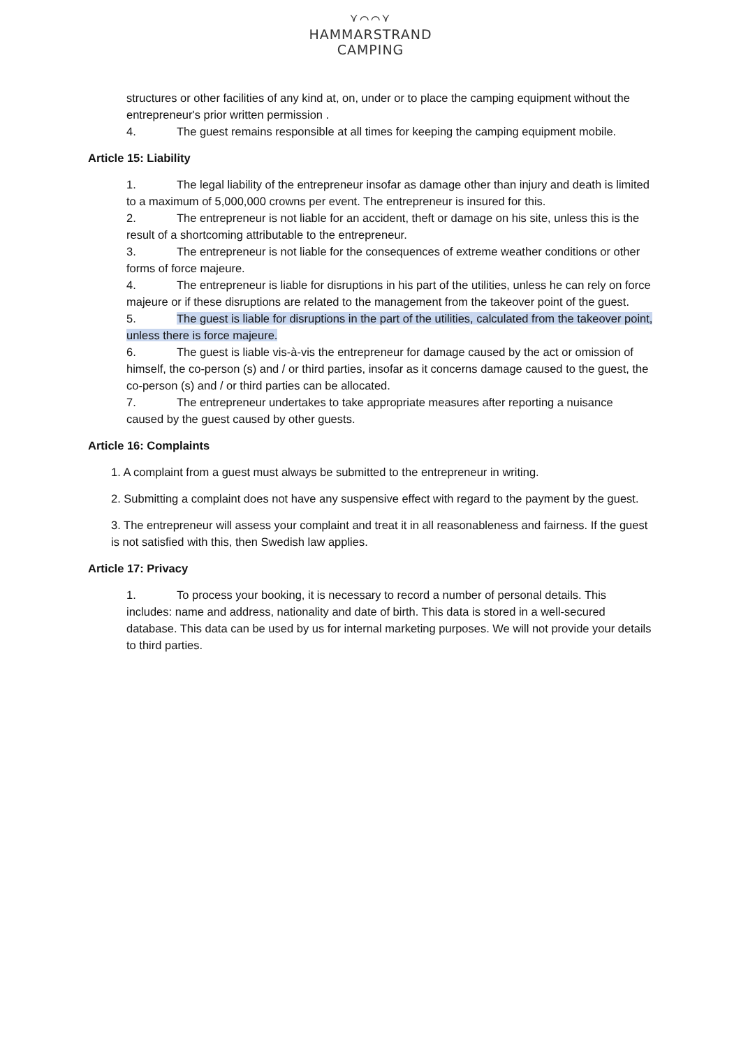⋎⌒⌒⋎
HAMMARSTRAND
CAMPING
structures or other facilities of any kind at, on, under or to place the camping equipment without the entrepreneur's prior written permission .
4. The guest remains responsible at all times for keeping the camping equipment mobile.
Article 15: Liability
1. The legal liability of the entrepreneur insofar as damage other than injury and death is limited to a maximum of 5,000,000 crowns per event. The entrepreneur is insured for this.
2. The entrepreneur is not liable for an accident, theft or damage on his site, unless this is the result of a shortcoming attributable to the entrepreneur.
3. The entrepreneur is not liable for the consequences of extreme weather conditions or other forms of force majeure.
4. The entrepreneur is liable for disruptions in his part of the utilities, unless he can rely on force majeure or if these disruptions are related to the management from the takeover point of the guest.
5. The guest is liable for disruptions in the part of the utilities, calculated from the takeover point, unless there is force majeure.
6. The guest is liable vis-à-vis the entrepreneur for damage caused by the act or omission of himself, the co-person (s) and / or third parties, insofar as it concerns damage caused to the guest, the co-person (s) and / or third parties can be allocated.
7. The entrepreneur undertakes to take appropriate measures after reporting a nuisance caused by the guest caused by other guests.
Article 16: Complaints
1. A complaint from a guest must always be submitted to the entrepreneur in writing.
2. Submitting a complaint does not have any suspensive effect with regard to the payment by the guest.
3. The entrepreneur will assess your complaint and treat it in all reasonableness and fairness. If the guest is not satisfied with this, then Swedish law applies.
Article 17: Privacy
1. To process your booking, it is necessary to record a number of personal details. This includes: name and address, nationality and date of birth. This data is stored in a well-secured database. This data can be used by us for internal marketing purposes. We will not provide your details to third parties.